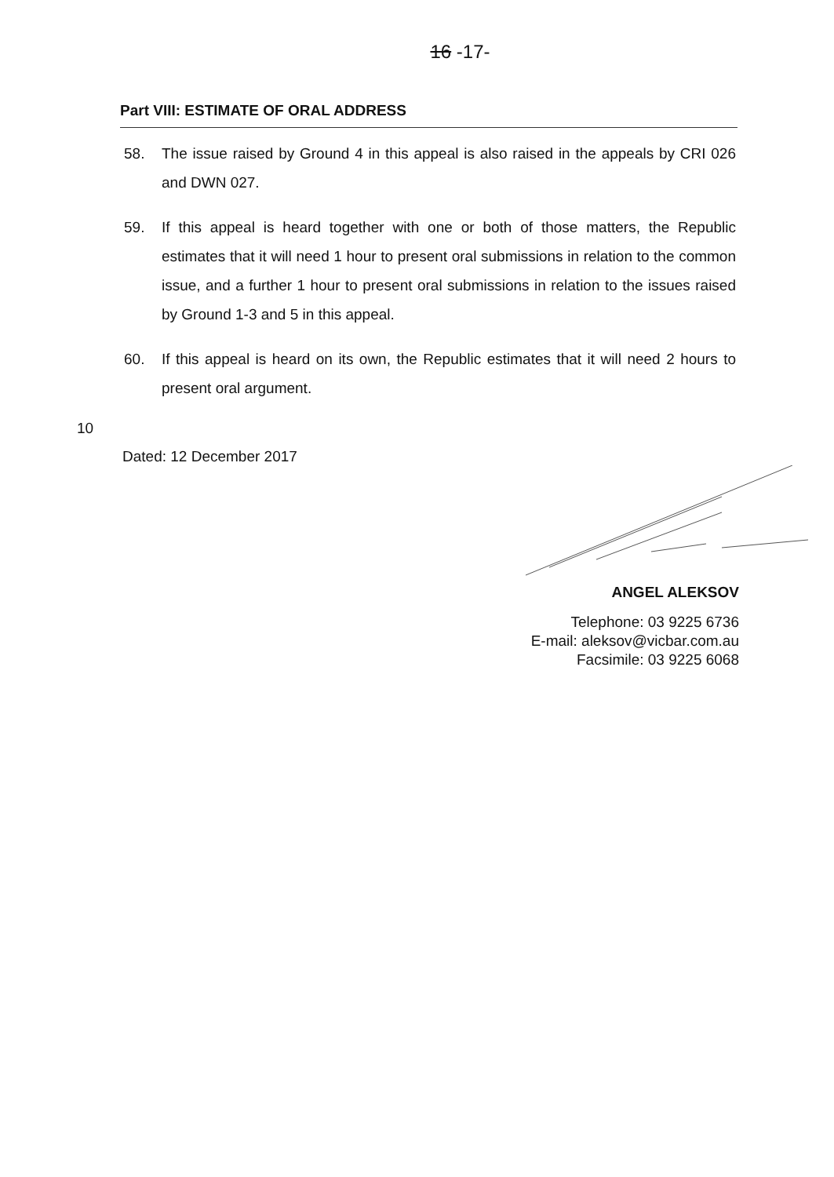16 -17-
Part VIII: ESTIMATE OF ORAL ADDRESS
58. The issue raised by Ground 4 in this appeal is also raised in the appeals by CRI 026 and DWN 027.
59. If this appeal is heard together with one or both of those matters, the Republic estimates that it will need 1 hour to present oral submissions in relation to the common issue, and a further 1 hour to present oral submissions in relation to the issues raised by Ground 1-3 and 5 in this appeal.
60. If this appeal is heard on its own, the Republic estimates that it will need 2 hours to present oral argument.
10
Dated: 12 December 2017
ANGEL ALEKSOV
Telephone: 03 9225 6736
E-mail: aleksov@vicbar.com.au
Facsimile: 03 9225 6068